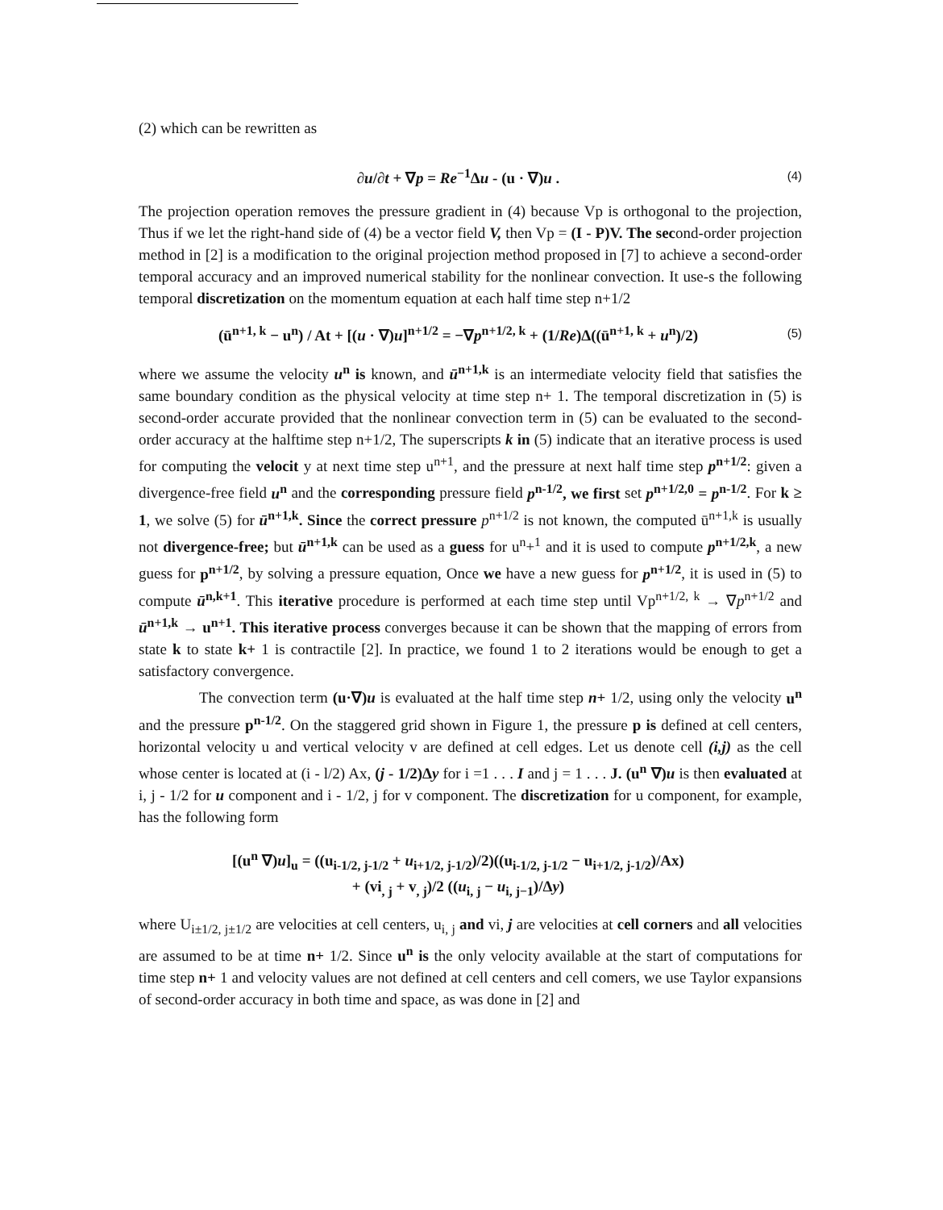(2) which can be rewritten as
∂u/∂t + ∇p = Re<sup>−1</sup>Δu - (u · ∇)u .
(4)
The projection operation removes the pressure gradient in (4) because Vp is orthogonal to the projection, Thus if we let the right-hand side of (4) be a vector field V, then Vp = (I - P)V. The second-order projection method in [2] is a modification to the original projection method proposed in [7] to achieve a second-order temporal accuracy and an improved numerical stability for the nonlinear convection. It use-s the following temporal discretization on the momentum equation at each half time step n+1/2
(ū<sup>n+1, k</sup> − u<sup>n</sup>) / At + [(u · ∇)u]<sup>n+1/2</sup> = −∇p<sup>n+1/2, k</sup> + (1/Re)Δ((ū<sup>n+1, k</sup> + u<sup>n</sup>)/2)
(5)
where we assume the velocity u<sup>n</sup> is known, and ū<sup>n+1,k</sup> is an intermediate velocity field that satisfies the same boundary condition as the physical velocity at time step n+ 1. The temporal discretization in (5) is second-order accurate provided that the nonlinear convection term in (5) can be evaluated to the second-order accuracy at the halftime step n+1/2, The superscripts k in (5) indicate that an iterative process is used for computing the velocit y at next time step u<sup>n+1</sup>, and the pressure at next half time step p<sup>n+1/2</sup>: given a divergence-free field u<sup>n</sup> and the corresponding pressure field p<sup>n-1/2</sup>, we first set p<sup>n+1/2,0</sup> = p<sup>n-1/2</sup>. For k ≥ 1, we solve (5) for ū<sup>n+1,k</sup>. Since the correct pressure p<sup>n+1/2</sup> is not known, the computed ū<sup>n+1,k</sup> is usually not divergence-free; but ū<sup>n+1,k</sup> can be used as a guess for u<sup>n</sup>+<sup>1</sup> and it is used to compute p<sup>n+1/2,k</sup>, a new guess for p<sup>n+1/2</sup>, by solving a pressure equation, Once we have a new guess for p<sup>n+1/2</sup>, it is used in (5) to compute ū<sup>n,k+1</sup>. This iterative procedure is performed at each time step until Vp<sup>n+1/2, k</sup> → ∇p<sup>n+1/2</sup> and ū<sup>n+1,k</sup> → u<sup>n+1</sup>. This iterative process converges because it can be shown that the mapping of errors from state k to state k+ 1 is contractile [2]. In practice, we found 1 to 2 iterations would be enough to get a satisfactory convergence.
The convection term (u·∇)u is evaluated at the half time step n+ 1/2, using only the velocity u<sup>n</sup> and the pressure p<sup>n-1/2</sup>. On the staggered grid shown in Figure 1, the pressure p is defined at cell centers, horizontal velocity u and vertical velocity v are defined at cell edges. Let us denote cell (i,j) as the cell whose center is located at (i - l/2) Ax, (j - 1/2)Δy for i =1 . . . I and j = 1 . . . J. (u<sup>n</sup> ∇)u is then evaluated at i, j - 1/2 for u component and i - 1/2, j for v component. The discretization for u component, for example, has the following form
[(u<sup>n</sup> ∇)u]<sub>u</sub> = ((u<sub>i-1/2, j-1/2</sub> + u<sub>i+1/2, j-1/2</sub>)/2)((u<sub>i-1/2, j-1/2</sub> − u<sub>i+1/2, j-1/2</sub>)/Ax)
+ (vi<sub>, j</sub> + v<sub>, j</sub>)/2 ((u<sub>i, j</sub> − u<sub>i, j−1</sub>)/Δy)
where U<sub>i±1/2, j±1/2</sub> are velocities at cell centers, u<sub>i, j</sub> and vi, j are velocities at cell corners and all velocities are assumed to be at time n+ 1/2. Since u<sup>n</sup> is the only velocity available at the start of computations for time step n+ 1 and velocity values are not defined at cell centers and cell comers, we use Taylor expansions of second-order accuracy in both time and space, as was done in [2] and